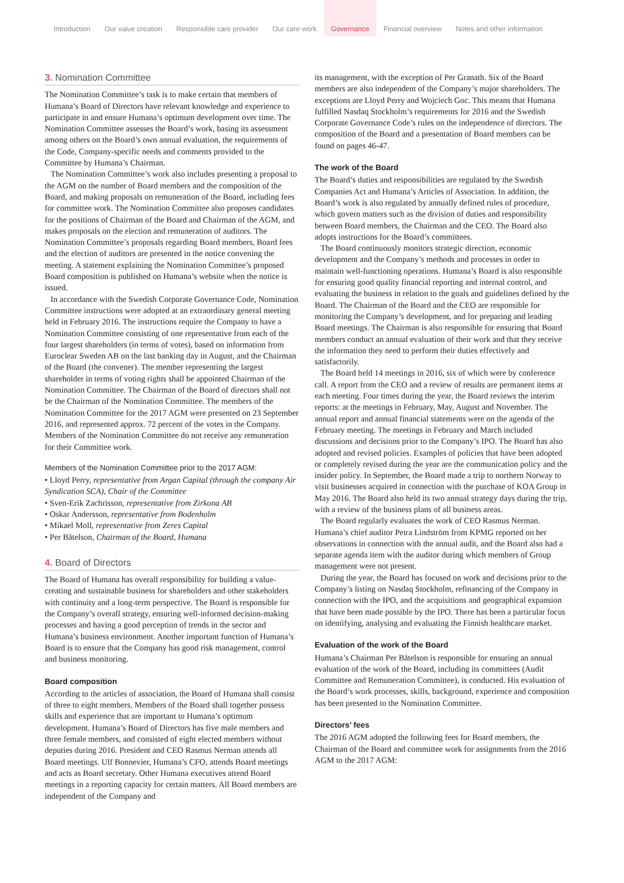Introduction Our value creation Responsible care provider Our care work Governance Financial overview Notes and other information
3. Nomination Committee
The Nomination Committee’s task is to make certain that members of Humana’s Board of Directors have relevant knowledge and experience to participate in and ensure Humana’s optimum development over time. The Nomination Committee assesses the Board’s work, basing its assessment among others on the Board’s own annual evaluation, the requirements of the Code, Company-specific needs and comments provided to the Committee by Humana’s Chairman.
The Nomination Committee’s work also includes presenting a proposal to the AGM on the number of Board members and the composition of the Board, and making proposals on remuneration of the Board, including fees for committee work. The Nomination Committee also proposes candidates for the positions of Chairman of the Board and Chairman of the AGM, and makes proposals on the election and remuneration of auditors. The Nomination Committee’s proposals regarding Board members, Board fees and the election of auditors are presented in the notice convening the meeting. A statement explaining the Nomination Committee’s proposed Board composition is published on Humana’s website when the notice is issued.
In accordance with the Swedish Corporate Governance Code, Nomination Committee instructions were adopted at an extraordinary general meeting held in February 2016. The instructions require the Company to have a Nomination Committee consisting of one representative from each of the four largest shareholders (in terms of votes), based on information from Euroclear Sweden AB on the last banking day in August, and the Chairman of the Board (the convener). The member representing the largest shareholder in terms of voting rights shall be appointed Chairman of the Nomination Committee. The Chairman of the Board of directors shall not be the Chairman of the Nomination Committee. The members of the Nomination Committee for the 2017 AGM were presented on 23 September 2016, and represented approx. 72 percent of the votes in the Company. Members of the Nomination Committee do not receive any remuneration for their Committee work.
Members of the Nomination Committee prior to the 2017 AGM:
• Lloyd Perry, representative from Argan Capital (through the company Air Syndication SCA), Chair of the Committee
• Sven-Erik Zachrisson, representative from Zirkona AB
• Oskar Andersson, representative from Bodenholm
• Mikael Moll, representative from Zeres Capital
• Per Båtelson, Chairman of the Board, Humana
4. Board of Directors
The Board of Humana has overall responsibility for building a value-creating and sustainable business for shareholders and other stakeholders with continuity and a long-term perspective. The Board is responsible for the Company’s overall strategy, ensuring well-informed decision-making processes and having a good perception of trends in the sector and Humana’s business environment. Another important function of Humana’s Board is to ensure that the Company has good risk management, control and business monitoring.
Board composition
According to the articles of association, the Board of Humana shall consist of three to eight members. Members of the Board shall together possess skills and experience that are important to Humana’s optimum development. Humana’s Board of Directors has five male members and three female members, and consisted of eight elected members without deputies during 2016. President and CEO Rasmus Nerman attends all Board meetings. Ulf Bonnevier, Humana’s CFO, attends Board meetings and acts as Board secretary. Other Humana executives attend Board meetings in a reporting capacity for certain matters. All Board members are independent of the Company and
its management, with the exception of Per Granath. Six of the Board members are also independent of the Company’s major shareholders. The exceptions are Lloyd Perry and Wojciech Goc. This means that Humana fulfilled Nasdaq Stockholm’s requirements for 2016 and the Swedish Corporate Governance Code’s rules on the independence of directors. The composition of the Board and a presentation of Board members can be found on pages 46-47.
The work of the Board
The Board’s duties and responsibilities are regulated by the Swedish Companies Act and Humana’s Articles of Association. In addition, the Board’s work is also regulated by annually defined rules of procedure, which govern matters such as the division of duties and responsibility between Board members, the Chairman and the CEO. The Board also adopts instructions for the Board’s committees.
The Board continuously monitors strategic direction, economic development and the Company’s methods and processes in order to maintain well-functioning operations. Humana’s Board is also responsible for ensuring good quality financial reporting and internal control, and evaluating the business in relation to the goals and guidelines defined by the Board. The Chairman of the Board and the CEO are responsible for monitoring the Company’s development, and for preparing and leading Board meetings. The Chairman is also responsible for ensuring that Board members conduct an annual evaluation of their work and that they receive the information they need to perform their duties effectively and satisfactorily.
The Board held 14 meetings in 2016, six of which were by conference call. A report from the CEO and a review of results are permanent items at each meeting. Four times during the year, the Board reviews the interim reports: at the meetings in February, May, August and November. The annual report and annual financial statements were on the agenda of the February meeting. The meetings in February and March included discussions and decisions prior to the Company’s IPO. The Board has also adopted and revised policies. Examples of policies that have been adopted or completely revised during the year are the communication policy and the insider policy. In September, the Board made a trip to northern Norway to visit businesses acquired in connection with the purchase of KOA Group in May 2016. The Board also held its two annual strategy days during the trip, with a review of the business plans of all business areas.
The Board regularly evaluates the work of CEO Rasmus Nerman. Humana’s chief auditor Petra Lindström from KPMG reported on her observations in connection with the annual audit, and the Board also had a separate agenda item with the auditor during which members of Group management were not present.
During the year, the Board has focused on work and decisions prior to the Company’s listing on Nasdaq Stockholm, refinancing of the Company in connection with the IPO, and the acquisitions and geographical expansion that have been made possible by the IPO. There has been a particular focus on identifying, analysing and evaluating the Finnish healthcare market.
Evaluation of the work of the Board
Humana’s Chairman Per Båtelson is responsible for ensuring an annual evaluation of the work of the Board, including its committees (Audit Committee and Remuneration Committee), is conducted. His evaluation of the Board’s work processes, skills, background, experience and composition has been presented to the Nomination Committee.
Directors’ fees
The 2016 AGM adopted the following fees for Board members, the Chairman of the Board and committee work for assignments from the 2016 AGM to the 2017 AGM: